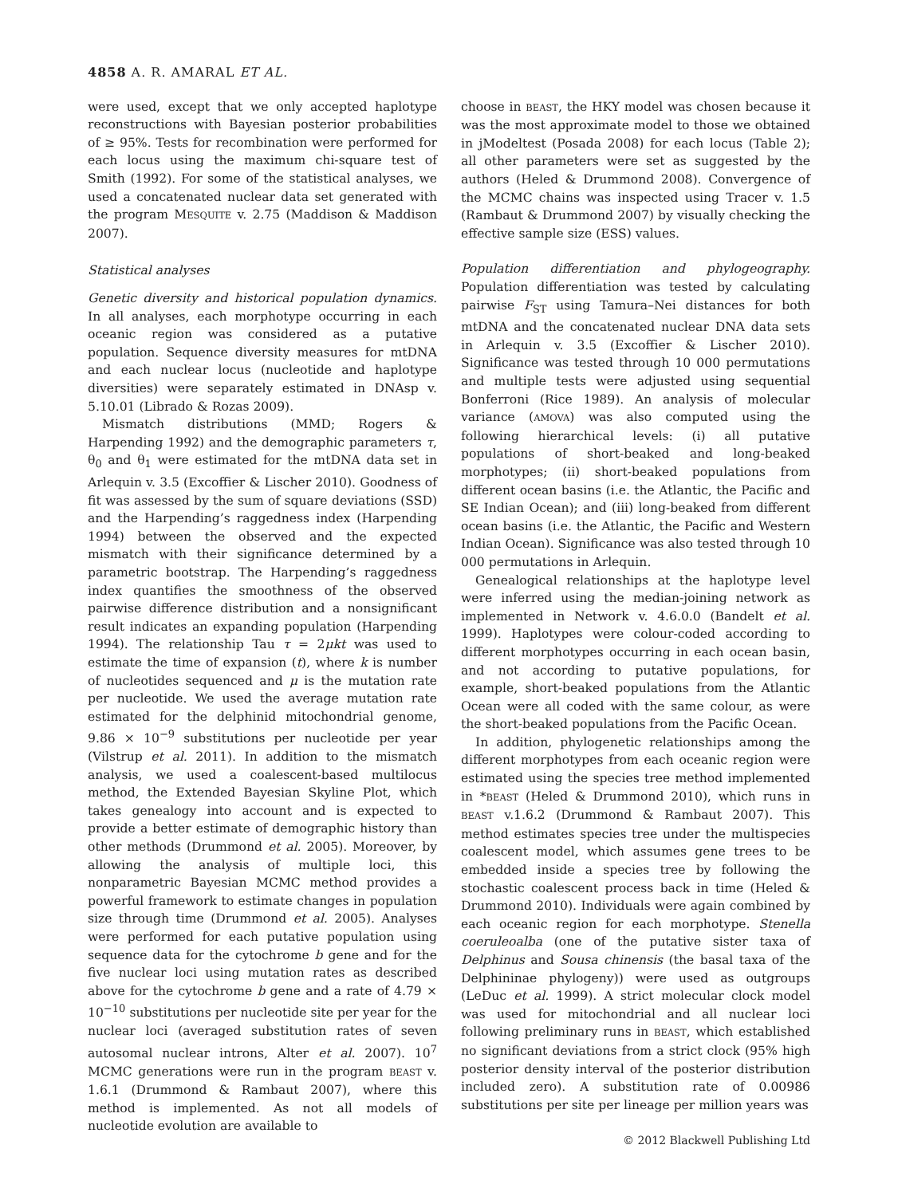4858 A. R. AMARAL ET AL.
were used, except that we only accepted haplotype reconstructions with Bayesian posterior probabilities of ≥ 95%. Tests for recombination were performed for each locus using the maximum chi-square test of Smith (1992). For some of the statistical analyses, we used a concatenated nuclear data set generated with the program MESQUITE v. 2.75 (Maddison & Maddison 2007).
Statistical analyses
Genetic diversity and historical population dynamics. In all analyses, each morphotype occurring in each oceanic region was considered as a putative population. Sequence diversity measures for mtDNA and each nuclear locus (nucleotide and haplotype diversities) were separately estimated in DNAsp v. 5.10.01 (Librado & Rozas 2009).
Mismatch distributions (MMD; Rogers & Harpending 1992) and the demographic parameters τ, θ<sub>0</sub> and θ<sub>1</sub> were estimated for the mtDNA data set in Arlequin v. 3.5 (Excoffier & Lischer 2010). Goodness of fit was assessed by the sum of square deviations (SSD) and the Harpending’s raggedness index (Harpending 1994) between the observed and the expected mismatch with their significance determined by a parametric bootstrap. The Harpending’s raggedness index quantifies the smoothness of the observed pairwise difference distribution and a nonsignificant result indicates an expanding population (Harpending 1994). The relationship Tau τ = 2μkt was used to estimate the time of expansion (t), where k is number of nucleotides sequenced and μ is the mutation rate per nucleotide. We used the average mutation rate estimated for the delphinid mitochondrial genome, 9.86 × 10<sup>−9</sup> substitutions per nucleotide per year (Vilstrup et al. 2011). In addition to the mismatch analysis, we used a coalescent-based multilocus method, the Extended Bayesian Skyline Plot, which takes genealogy into account and is expected to provide a better estimate of demographic history than other methods (Drummond et al. 2005). Moreover, by allowing the analysis of multiple loci, this nonparametric Bayesian MCMC method provides a powerful framework to estimate changes in population size through time (Drummond et al. 2005). Analyses were performed for each putative population using sequence data for the cytochrome b gene and for the five nuclear loci using mutation rates as described above for the cytochrome b gene and a rate of 4.79 × 10<sup>−10</sup> substitutions per nucleotide site per year for the nuclear loci (averaged substitution rates of seven autosomal nuclear introns, Alter et al. 2007). 10<sup>7</sup> MCMC generations were run in the program BEAST v. 1.6.1 (Drummond & Rambaut 2007), where this method is implemented. As not all models of nucleotide evolution are available to
choose in BEAST, the HKY model was chosen because it was the most approximate model to those we obtained in jModeltest (Posada 2008) for each locus (Table 2); all other parameters were set as suggested by the authors (Heled & Drummond 2008). Convergence of the MCMC chains was inspected using Tracer v. 1.5 (Rambaut & Drummond 2007) by visually checking the effective sample size (ESS) values.
Population differentiation and phylogeography. Population differentiation was tested by calculating pairwise F<sub>ST</sub> using Tamura–Nei distances for both mtDNA and the concatenated nuclear DNA data sets in Arlequin v. 3.5 (Excoffier & Lischer 2010). Significance was tested through 10 000 permutations and multiple tests were adjusted using sequential Bonferroni (Rice 1989). An analysis of molecular variance (AMOVA) was also computed using the following hierarchical levels: (i) all putative populations of short-beaked and long-beaked morphotypes; (ii) short-beaked populations from different ocean basins (i.e. the Atlantic, the Pacific and SE Indian Ocean); and (iii) long-beaked from different ocean basins (i.e. the Atlantic, the Pacific and Western Indian Ocean). Significance was also tested through 10 000 permutations in Arlequin.
Genealogical relationships at the haplotype level were inferred using the median-joining network as implemented in Network v. 4.6.0.0 (Bandelt et al. 1999). Haplotypes were colour-coded according to different morphotypes occurring in each ocean basin, and not according to putative populations, for example, short-beaked populations from the Atlantic Ocean were all coded with the same colour, as were the short-beaked populations from the Pacific Ocean.
In addition, phylogenetic relationships among the different morphotypes from each oceanic region were estimated using the species tree method implemented in *BEAST (Heled & Drummond 2010), which runs in BEAST v.1.6.2 (Drummond & Rambaut 2007). This method estimates species tree under the multispecies coalescent model, which assumes gene trees to be embedded inside a species tree by following the stochastic coalescent process back in time (Heled & Drummond 2010). Individuals were again combined by each oceanic region for each morphotype. Stenella coeruleoalba (one of the putative sister taxa of Delphinus and Sousa chinensis (the basal taxa of the Delphininae phylogeny)) were used as outgroups (LeDuc et al. 1999). A strict molecular clock model was used for mitochondrial and all nuclear loci following preliminary runs in BEAST, which established no significant deviations from a strict clock (95% high posterior density interval of the posterior distribution included zero). A substitution rate of 0.00986 substitutions per site per lineage per million years was
© 2012 Blackwell Publishing Ltd